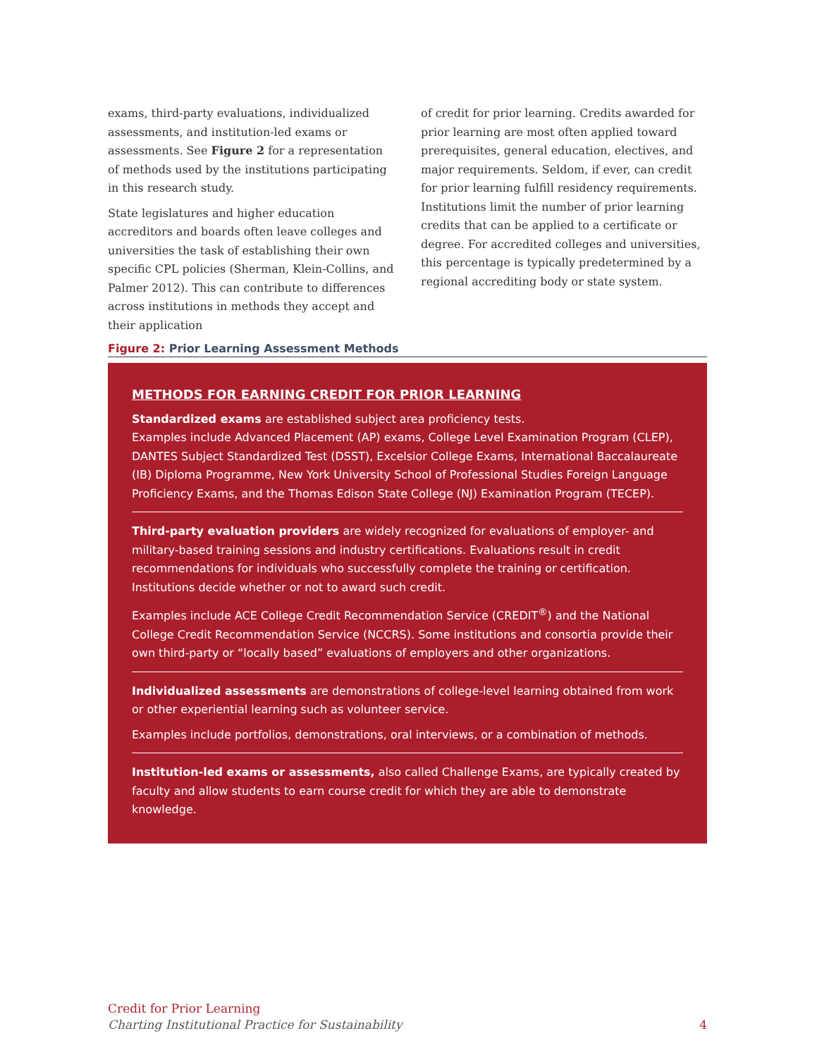exams, third-party evaluations, individualized assessments, and institution-led exams or assessments. See Figure 2 for a representation of methods used by the institutions participating in this research study.
State legislatures and higher education accreditors and boards often leave colleges and universities the task of establishing their own specific CPL policies (Sherman, Klein-Collins, and Palmer 2012). This can contribute to differences across institutions in methods they accept and their application
of credit for prior learning. Credits awarded for prior learning are most often applied toward prerequisites, general education, electives, and major requirements. Seldom, if ever, can credit for prior learning fulfill residency requirements. Institutions limit the number of prior learning credits that can be applied to a certificate or degree. For accredited colleges and universities, this percentage is typically predetermined by a regional accrediting body or state system.
Figure 2: Prior Learning Assessment Methods
METHODS FOR EARNING CREDIT FOR PRIOR LEARNING
Standardized exams are established subject area proficiency tests.
Examples include Advanced Placement (AP) exams, College Level Examination Program (CLEP), DANTES Subject Standardized Test (DSST), Excelsior College Exams, International Baccalaureate (IB) Diploma Programme, New York University School of Professional Studies Foreign Language Proficiency Exams, and the Thomas Edison State College (NJ) Examination Program (TECEP).
Third-party evaluation providers are widely recognized for evaluations of employer- and military-based training sessions and industry certifications. Evaluations result in credit recommendations for individuals who successfully complete the training or certification. Institutions decide whether or not to award such credit.
Examples include ACE College Credit Recommendation Service (CREDIT<sup>®</sup>) and the National College Credit Recommendation Service (NCCRS). Some institutions and consortia provide their own third-party or “locally based” evaluations of employers and other organizations.
Individualized assessments are demonstrations of college-level learning obtained from work or other experiential learning such as volunteer service.
Examples include portfolios, demonstrations, oral interviews, or a combination of methods.
Institution-led exams or assessments, also called Challenge Exams, are typically created by faculty and allow students to earn course credit for which they are able to demonstrate knowledge.
Credit for Prior Learning
Charting Institutional Practice for Sustainability
4